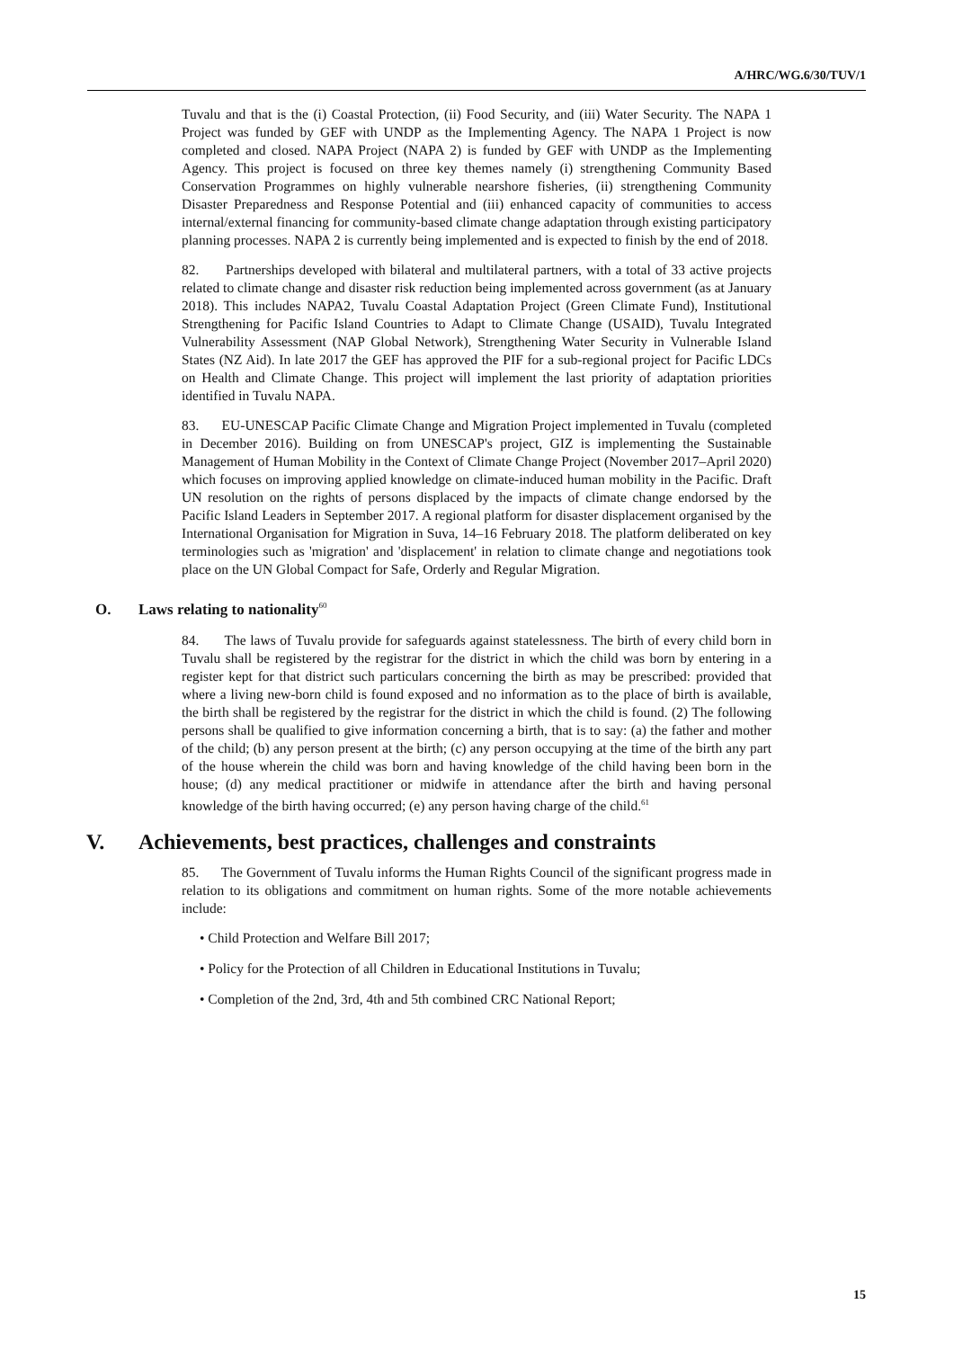A/HRC/WG.6/30/TUV/1
Tuvalu and that is the (i) Coastal Protection, (ii) Food Security, and (iii) Water Security. The NAPA 1 Project was funded by GEF with UNDP as the Implementing Agency. The NAPA 1 Project is now completed and closed. NAPA Project (NAPA 2) is funded by GEF with UNDP as the Implementing Agency. This project is focused on three key themes namely (i) strengthening Community Based Conservation Programmes on highly vulnerable nearshore fisheries, (ii) strengthening Community Disaster Preparedness and Response Potential and (iii) enhanced capacity of communities to access internal/external financing for community-based climate change adaptation through existing participatory planning processes. NAPA 2 is currently being implemented and is expected to finish by the end of 2018.
82. Partnerships developed with bilateral and multilateral partners, with a total of 33 active projects related to climate change and disaster risk reduction being implemented across government (as at January 2018). This includes NAPA2, Tuvalu Coastal Adaptation Project (Green Climate Fund), Institutional Strengthening for Pacific Island Countries to Adapt to Climate Change (USAID), Tuvalu Integrated Vulnerability Assessment (NAP Global Network), Strengthening Water Security in Vulnerable Island States (NZ Aid). In late 2017 the GEF has approved the PIF for a sub-regional project for Pacific LDCs on Health and Climate Change. This project will implement the last priority of adaptation priorities identified in Tuvalu NAPA.
83. EU-UNESCAP Pacific Climate Change and Migration Project implemented in Tuvalu (completed in December 2016). Building on from UNESCAP's project, GIZ is implementing the Sustainable Management of Human Mobility in the Context of Climate Change Project (November 2017–April 2020) which focuses on improving applied knowledge on climate-induced human mobility in the Pacific. Draft UN resolution on the rights of persons displaced by the impacts of climate change endorsed by the Pacific Island Leaders in September 2017. A regional platform for disaster displacement organised by the International Organisation for Migration in Suva, 14–16 February 2018. The platform deliberated on key terminologies such as 'migration' and 'displacement' in relation to climate change and negotiations took place on the UN Global Compact for Safe, Orderly and Regular Migration.
O. Laws relating to nationality<sup>60</sup>
84. The laws of Tuvalu provide for safeguards against statelessness. The birth of every child born in Tuvalu shall be registered by the registrar for the district in which the child was born by entering in a register kept for that district such particulars concerning the birth as may be prescribed: provided that where a living new-born child is found exposed and no information as to the place of birth is available, the birth shall be registered by the registrar for the district in which the child is found. (2) The following persons shall be qualified to give information concerning a birth, that is to say: (a) the father and mother of the child; (b) any person present at the birth; (c) any person occupying at the time of the birth any part of the house wherein the child was born and having knowledge of the child having been born in the house; (d) any medical practitioner or midwife in attendance after the birth and having personal knowledge of the birth having occurred; (e) any person having charge of the child.<sup>61</sup>
V. Achievements, best practices, challenges and constraints
85. The Government of Tuvalu informs the Human Rights Council of the significant progress made in relation to its obligations and commitment on human rights. Some of the more notable achievements include:
• Child Protection and Welfare Bill 2017;
• Policy for the Protection of all Children in Educational Institutions in Tuvalu;
• Completion of the 2nd, 3rd, 4th and 5th combined CRC National Report;
15